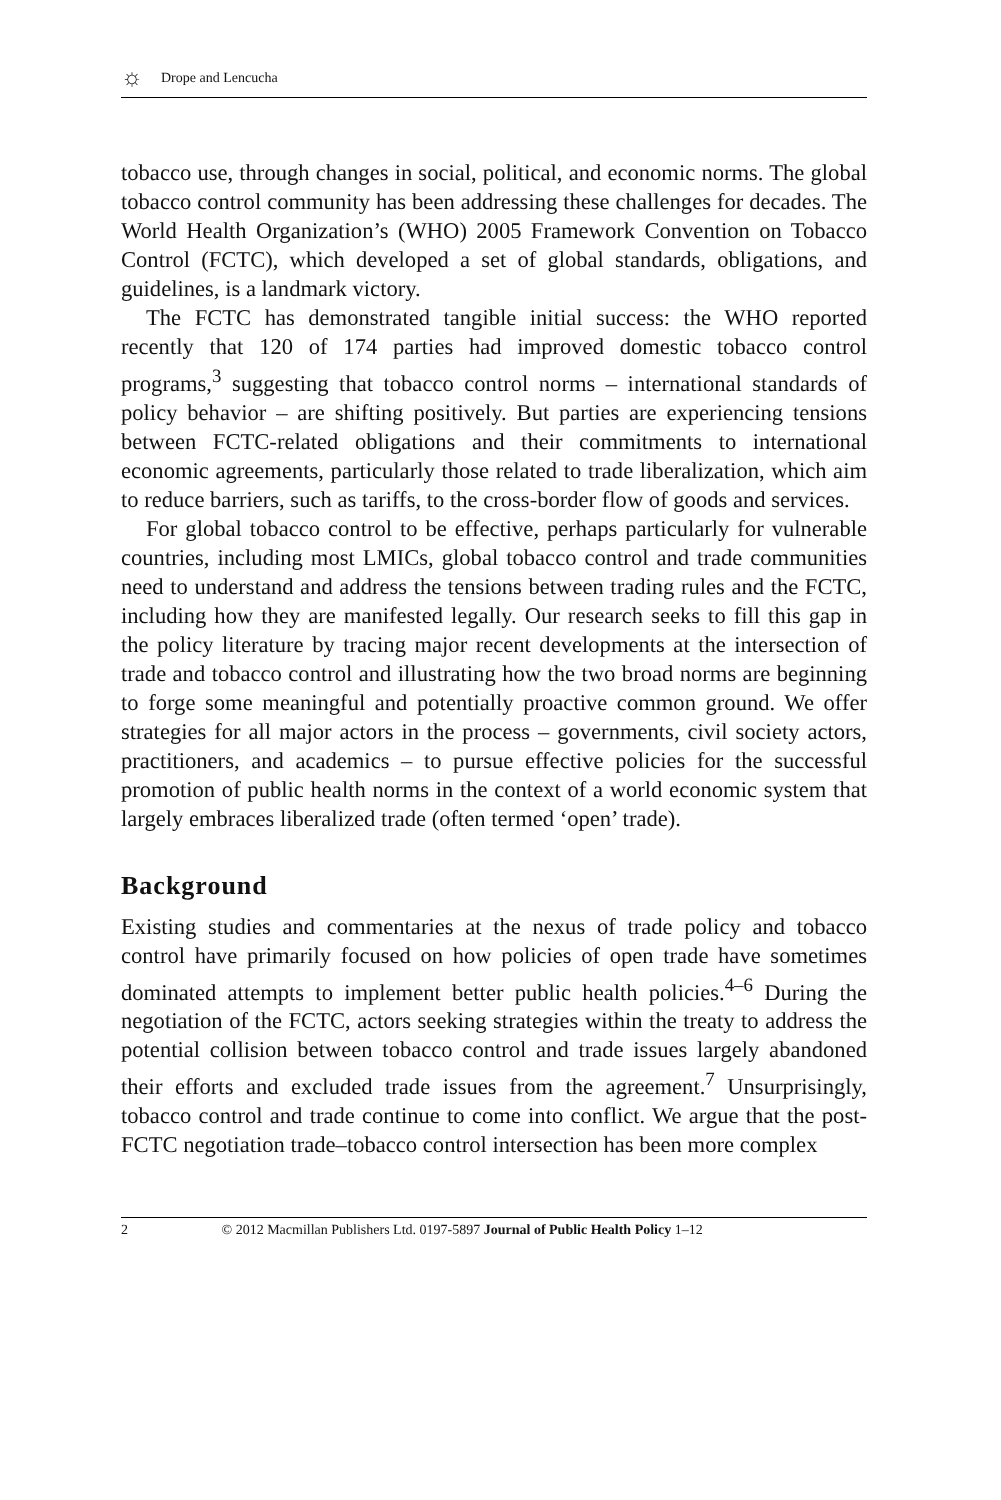☼ Drope and Lencucha
tobacco use, through changes in social, political, and economic norms. The global tobacco control community has been addressing these challenges for decades. The World Health Organization’s (WHO) 2005 Framework Convention on Tobacco Control (FCTC), which developed a set of global standards, obligations, and guidelines, is a landmark victory.
The FCTC has demonstrated tangible initial success: the WHO reported recently that 120 of 174 parties had improved domestic tobacco control programs,<sup>3</sup> suggesting that tobacco control norms – international standards of policy behavior – are shifting positively. But parties are experiencing tensions between FCTC-related obligations and their commitments to international economic agreements, particularly those related to trade liberalization, which aim to reduce barriers, such as tariffs, to the cross-border flow of goods and services.
For global tobacco control to be effective, perhaps particularly for vulnerable countries, including most LMICs, global tobacco control and trade communities need to understand and address the tensions between trading rules and the FCTC, including how they are manifested legally. Our research seeks to fill this gap in the policy literature by tracing major recent developments at the intersection of trade and tobacco control and illustrating how the two broad norms are beginning to forge some meaningful and potentially proactive common ground. We offer strategies for all major actors in the process – governments, civil society actors, practitioners, and academics – to pursue effective policies for the successful promotion of public health norms in the context of a world economic system that largely embraces liberalized trade (often termed ‘open’ trade).
Background
Existing studies and commentaries at the nexus of trade policy and tobacco control have primarily focused on how policies of open trade have sometimes dominated attempts to implement better public health policies.<sup>4–6</sup> During the negotiation of the FCTC, actors seeking strategies within the treaty to address the potential collision between tobacco control and trade issues largely abandoned their efforts and excluded trade issues from the agreement.<sup>7</sup> Unsurprisingly, tobacco control and trade continue to come into conflict. We argue that the post-FCTC negotiation trade–tobacco control intersection has been more complex
2 © 2012 Macmillan Publishers Ltd. 0197-5897 Journal of Public Health Policy 1–12